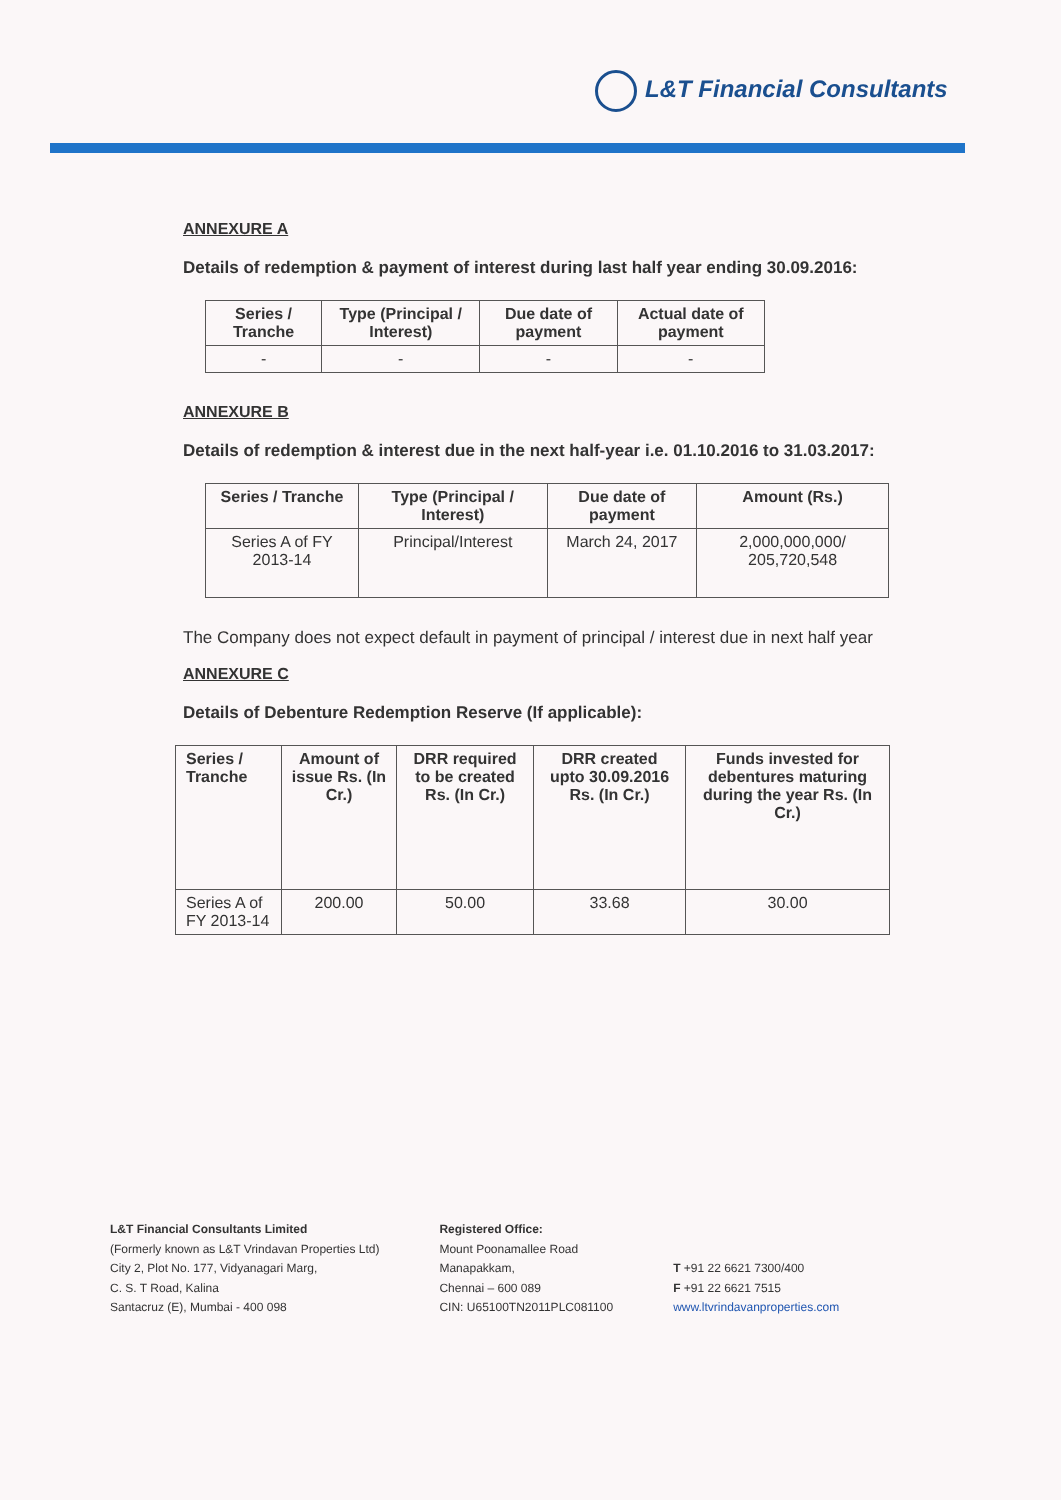L&T Financial Consultants
ANNEXURE A
Details of redemption & payment of interest during last half year ending 30.09.2016:
| Series / Tranche | Type (Principal / Interest) | Due date of payment | Actual date of payment |
| --- | --- | --- | --- |
| - | - | - | - |
ANNEXURE B
Details of redemption & interest due in the next half-year i.e. 01.10.2016 to 31.03.2017:
| Series / Tranche | Type (Principal / Interest) | Due date of payment | Amount (Rs.) |
| --- | --- | --- | --- |
| Series A of FY 2013-14 | Principal/Interest | March 24, 2017 | 2,000,000,000/ 205,720,548 |
The Company does not expect default in payment of principal / interest due in next half year
ANNEXURE C
Details of Debenture Redemption Reserve (If applicable):
| Series / Tranche | Amount of issue Rs. (In Cr.) | DRR required to be created Rs. (In Cr.) | DRR created upto 30.09.2016 Rs. (In Cr.) | Funds invested for debentures maturing during the year Rs. (In Cr.) |
| --- | --- | --- | --- | --- |
| Series A of FY 2013-14 | 200.00 | 50.00 | 33.68 | 30.00 |
L&T Financial Consultants Limited
(Formerly known as L&T Vrindavan Properties Ltd)
City 2, Plot No. 177, Vidyanagari Marg,
C. S. T Road, Kalina
Santacruz (E), Mumbai - 400 098
Registered Office:
Mount Poonamallee Road
Manapakkam,
Chennai – 600 089
CIN: U65100TN2011PLC081100
T +91 22 6621 7300/400
F +91 22 6621 7515
www.ltvrindavanproperties.com